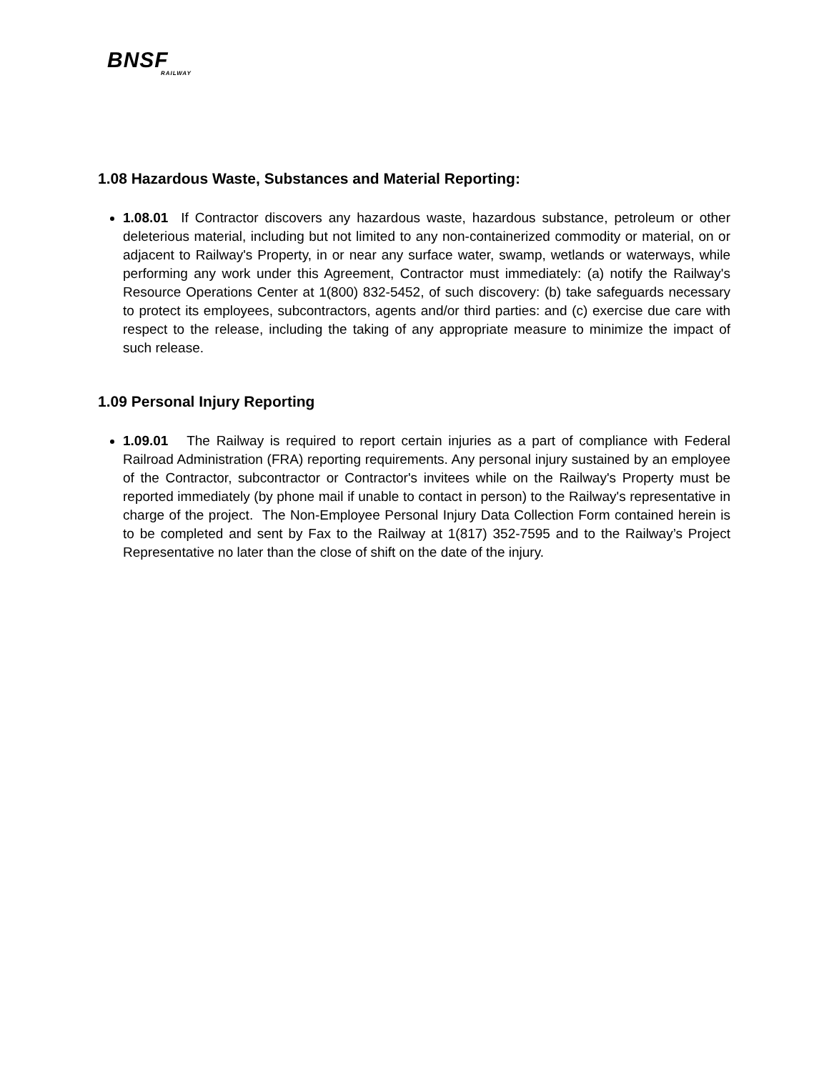BNSF
RAILWAY
1.08 Hazardous Waste, Substances and Material Reporting:
1.08.01 If Contractor discovers any hazardous waste, hazardous substance, petroleum or other deleterious material, including but not limited to any non-containerized commodity or material, on or adjacent to Railway's Property, in or near any surface water, swamp, wetlands or waterways, while performing any work under this Agreement, Contractor must immediately: (a) notify the Railway's Resource Operations Center at 1(800) 832-5452, of such discovery: (b) take safeguards necessary to protect its employees, subcontractors, agents and/or third parties: and (c) exercise due care with respect to the release, including the taking of any appropriate measure to minimize the impact of such release.
1.09 Personal Injury Reporting
1.09.01 The Railway is required to report certain injuries as a part of compliance with Federal Railroad Administration (FRA) reporting requirements. Any personal injury sustained by an employee of the Contractor, subcontractor or Contractor's invitees while on the Railway's Property must be reported immediately (by phone mail if unable to contact in person) to the Railway's representative in charge of the project. The Non-Employee Personal Injury Data Collection Form contained herein is to be completed and sent by Fax to the Railway at 1(817) 352-7595 and to the Railway’s Project Representative no later than the close of shift on the date of the injury.